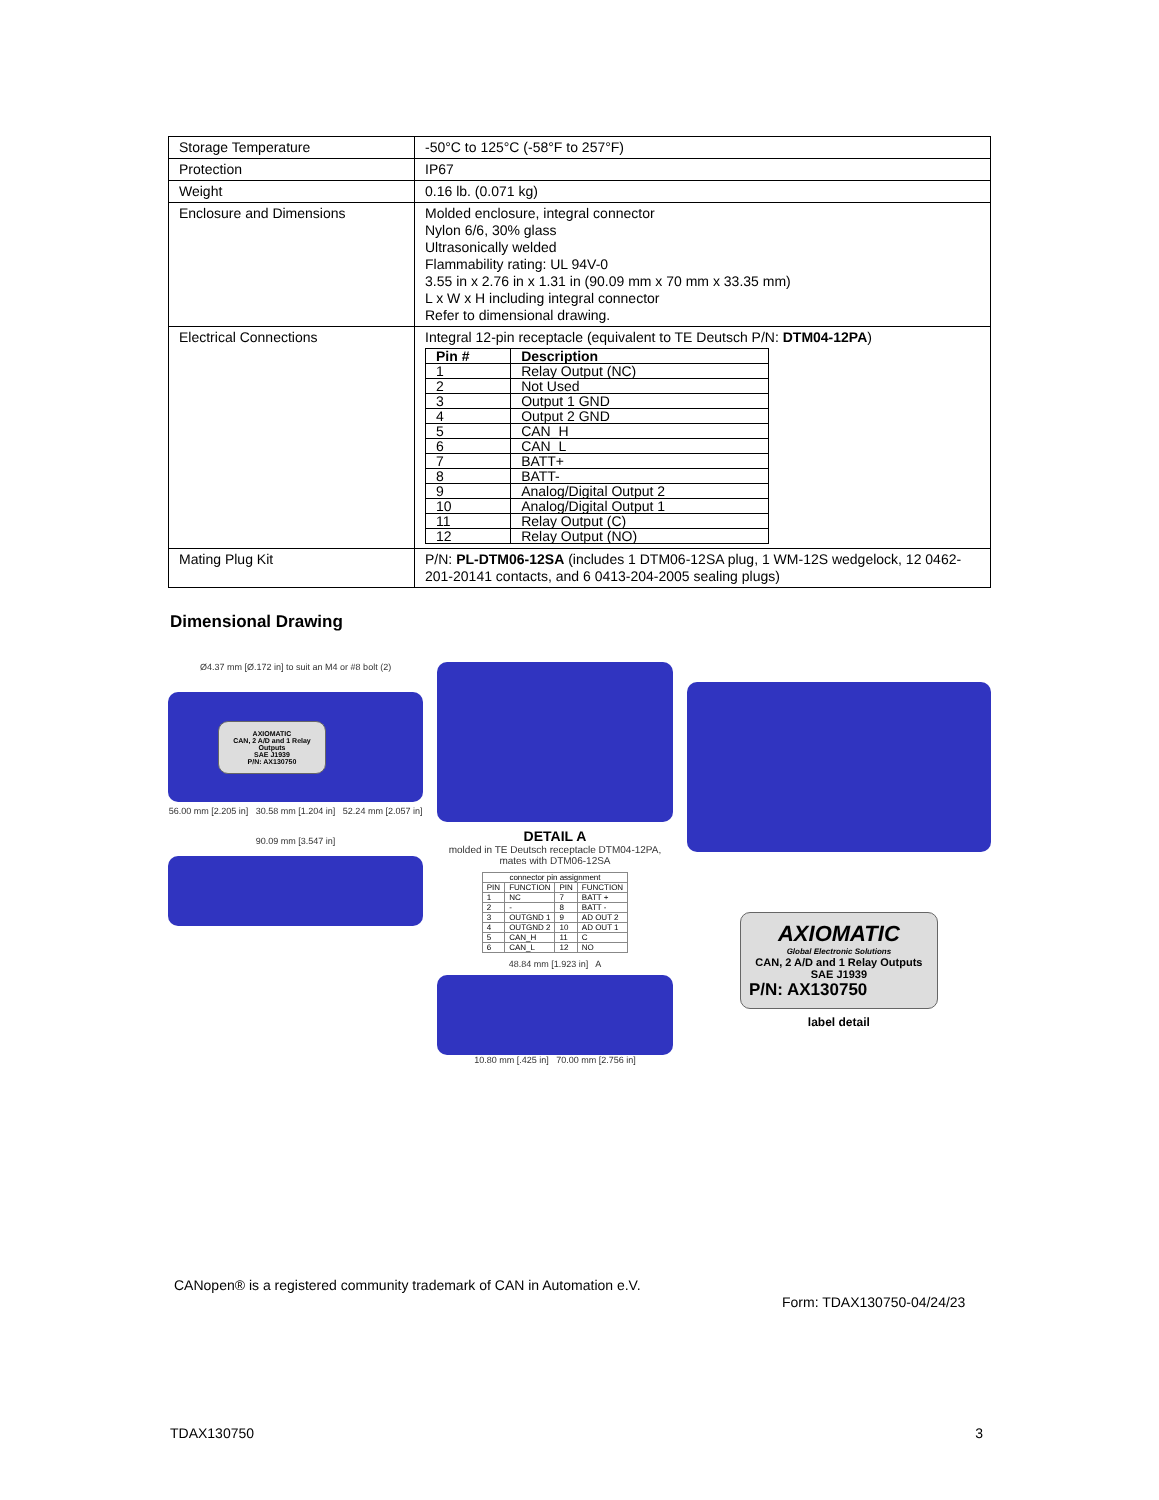| Storage Temperature | -50°C to 125°C (-58°F to 257°F) |
| Protection | IP67 |
| Weight | 0.16 lb. (0.071 kg) |
| Enclosure and Dimensions | Molded enclosure, integral connector Nylon 6/6, 30% glass Ultrasonically welded Flammability rating: UL 94V-0 3.55 in x 2.76 in x 1.31 in (90.09 mm x 70 mm x 33.35 mm) L x W x H including integral connector Refer to dimensional drawing. |
| Electrical Connections | Integral 12-pin receptacle (equivalent to TE Deutsch P/N: DTM04-12PA ) / Pin # / Description / / --- / --- / / 1 / Relay Output (NC) / / 2 / Not Used / / 3 / Output 1 GND / / 4 / Output 2 GND / / 5 / CAN_H / / 6 / CAN_L / / 7 / BATT+ / / 8 / BATT- / / 9 / Analog/Digital Output 2 / / 10 / Analog/Digital Output 1 / / 11 / Relay Output (C) / / 12 / Relay Output (NO) / |
| Mating Plug Kit | P/N: PL-DTM06-12SA (includes 1 DTM06-12SA plug, 1 WM-12S wedgelock, 12 0462-201-20141 contacts, and 6 0413-204-2005 sealing plugs) |
Dimensional Drawing
Ø4.37 mm [Ø.172 in] to suit an M4 or #8 bolt (2)
AXIOMATIC
CAN, 2 A/D and 1 Relay Outputs
SAE J1939
P/N: AX130750
56.00 mm [2.205 in] 30.58 mm [1.204 in] 52.24 mm [2.057 in]
90.09 mm [3.547 in]
DETAIL A
molded in TE Deutsch receptacle DTM04-12PA, mates with DTM06-12SA
| connector pin assignment | | | |
| --- | --- | --- | --- |
| PIN | FUNCTION | PIN | FUNCTION |
| 1 | NC | 7 | BATT + |
| 2 | - | 8 | BATT - |
| 3 | OUTGND 1 | 9 | AD OUT 2 |
| 4 | OUTGND 2 | 10 | AD OUT 1 |
| 5 | CAN_H | 11 | C |
| 6 | CAN_L | 12 | NO |
48.84 mm [1.923 in] A
10.80 mm [.425 in] 70.00 mm [2.756 in]
AXIOMATIC
Global Electronic Solutions
CAN, 2 A/D and 1 Relay Outputs
SAE J1939
P/N: AX130750
label detail
CANopen® is a registered community trademark of CAN in Automation e.V.
Form: TDAX130750-04/24/23
TDAX130750 3